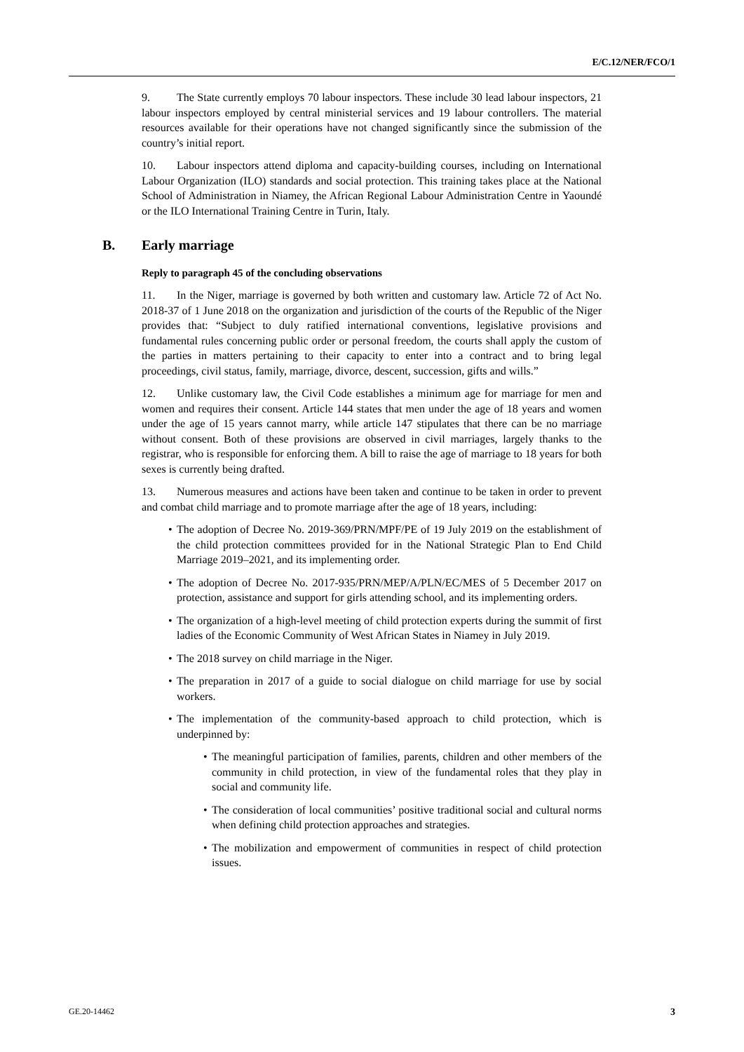E/C.12/NER/FCO/1
9. The State currently employs 70 labour inspectors. These include 30 lead labour inspectors, 21 labour inspectors employed by central ministerial services and 19 labour controllers. The material resources available for their operations have not changed significantly since the submission of the country’s initial report.
10. Labour inspectors attend diploma and capacity-building courses, including on International Labour Organization (ILO) standards and social protection. This training takes place at the National School of Administration in Niamey, the African Regional Labour Administration Centre in Yaoundé or the ILO International Training Centre in Turin, Italy.
B. Early marriage
Reply to paragraph 45 of the concluding observations
11. In the Niger, marriage is governed by both written and customary law. Article 72 of Act No. 2018-37 of 1 June 2018 on the organization and jurisdiction of the courts of the Republic of the Niger provides that: “Subject to duly ratified international conventions, legislative provisions and fundamental rules concerning public order or personal freedom, the courts shall apply the custom of the parties in matters pertaining to their capacity to enter into a contract and to bring legal proceedings, civil status, family, marriage, divorce, descent, succession, gifts and wills.”
12. Unlike customary law, the Civil Code establishes a minimum age for marriage for men and women and requires their consent. Article 144 states that men under the age of 18 years and women under the age of 15 years cannot marry, while article 147 stipulates that there can be no marriage without consent. Both of these provisions are observed in civil marriages, largely thanks to the registrar, who is responsible for enforcing them. A bill to raise the age of marriage to 18 years for both sexes is currently being drafted.
13. Numerous measures and actions have been taken and continue to be taken in order to prevent and combat child marriage and to promote marriage after the age of 18 years, including:
The adoption of Decree No. 2019-369/PRN/MPF/PE of 19 July 2019 on the establishment of the child protection committees provided for in the National Strategic Plan to End Child Marriage 2019–2021, and its implementing order.
The adoption of Decree No. 2017-935/PRN/MEP/A/PLN/EC/MES of 5 December 2017 on protection, assistance and support for girls attending school, and its implementing orders.
The organization of a high-level meeting of child protection experts during the summit of first ladies of the Economic Community of West African States in Niamey in July 2019.
The 2018 survey on child marriage in the Niger.
The preparation in 2017 of a guide to social dialogue on child marriage for use by social workers.
The implementation of the community-based approach to child protection, which is underpinned by:
The meaningful participation of families, parents, children and other members of the community in child protection, in view of the fundamental roles that they play in social and community life.
The consideration of local communities’ positive traditional social and cultural norms when defining child protection approaches and strategies.
The mobilization and empowerment of communities in respect of child protection issues.
GE.20-14462 3